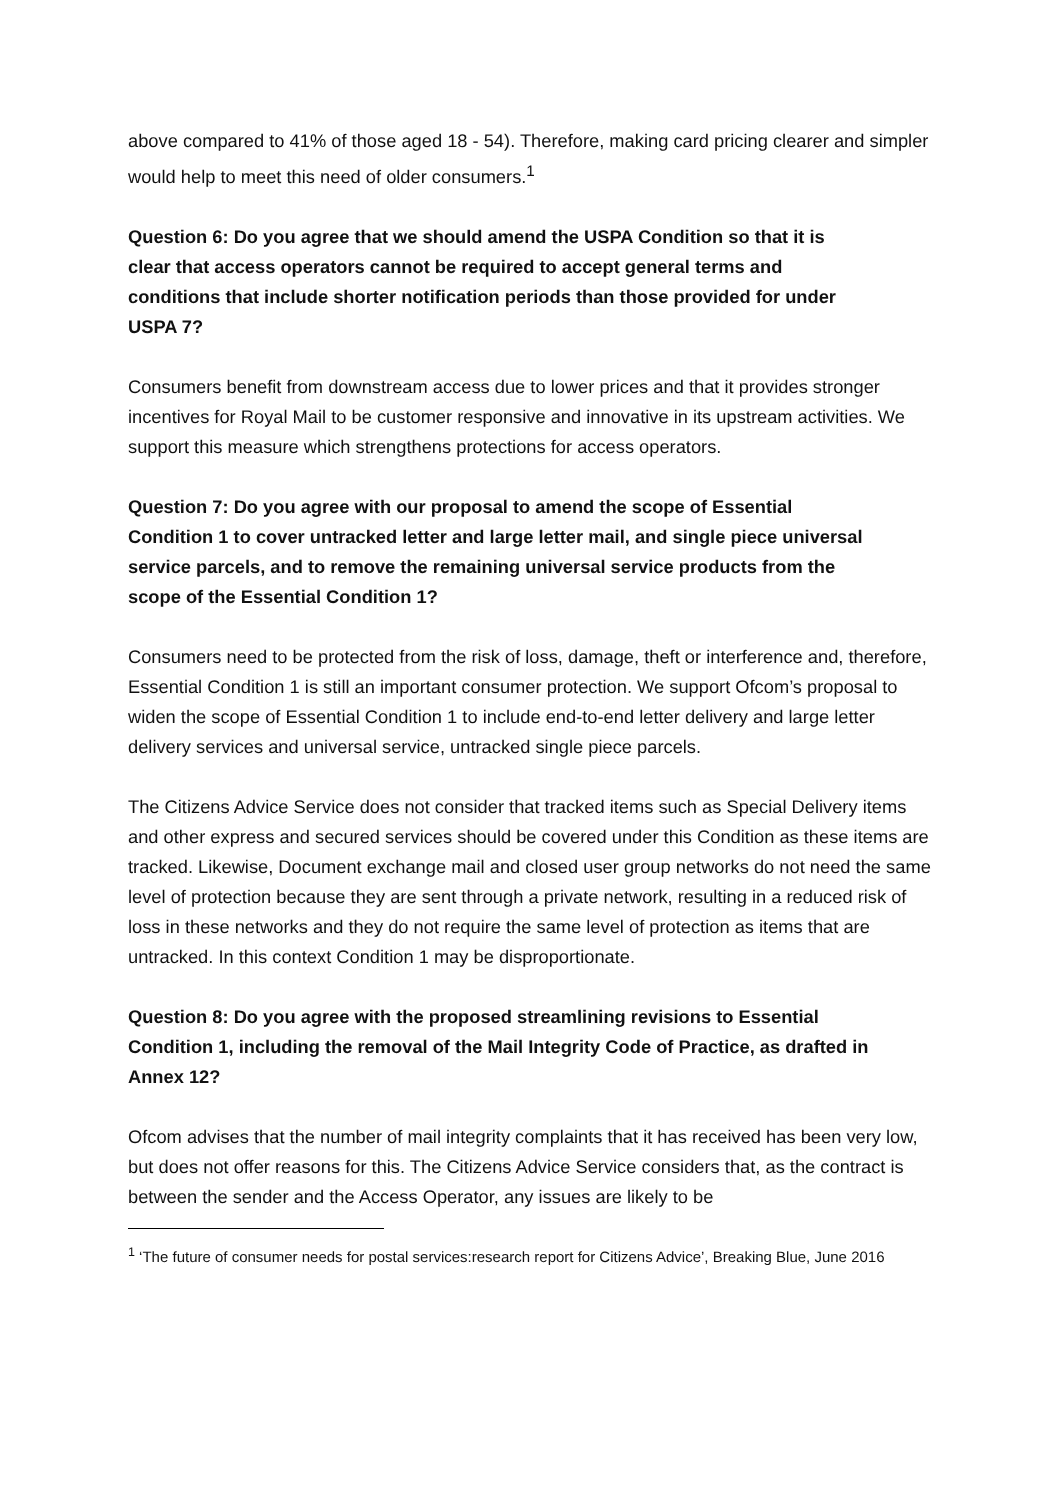above compared to 41% of those aged 18 - 54). Therefore, making card pricing clearer and simpler would help to meet this need of older consumers.<sup>1</sup>
Question 6: Do you agree that we should amend the USPA Condition so that it is
clear that access operators cannot be required to accept general terms and
conditions that include shorter notification periods than those provided for under
USPA 7?
Consumers benefit from downstream access due to lower prices and that it provides stronger incentives for Royal Mail to be customer responsive and innovative in its upstream activities. We support this measure which strengthens protections for access operators.
Question 7: Do you agree with our proposal to amend the scope of Essential
Condition 1 to cover untracked letter and large letter mail, and single piece universal
service parcels, and to remove the remaining universal service products from the
scope of the Essential Condition 1?
Consumers need to be protected from the risk of loss, damage, theft or interference and, therefore, Essential Condition 1 is still an important consumer protection. We support Ofcom’s proposal to widen the scope of Essential Condition 1 to include end-to-end letter delivery and large letter delivery services and universal service, untracked single piece parcels.
The Citizens Advice Service does not consider that tracked items such as Special Delivery items and other express and secured services should be covered under this Condition as these items are tracked. Likewise, Document exchange mail and closed user group networks do not need the same level of protection because they are sent through a private network, resulting in a reduced risk of loss in these networks and they do not require the same level of protection as items that are untracked. In this context Condition 1 may be disproportionate.
Question 8: Do you agree with the proposed streamlining revisions to Essential
Condition 1, including the removal of the Mail Integrity Code of Practice, as drafted in
Annex 12?
Ofcom advises that the number of mail integrity complaints that it has received has been very low, but does not offer reasons for this. The Citizens Advice Service considers that, as the contract is between the sender and the Access Operator, any issues are likely to be
<sup>1</sup> ‘The future of consumer needs for postal services:research report for Citizens Advice’, Breaking Blue, June 2016